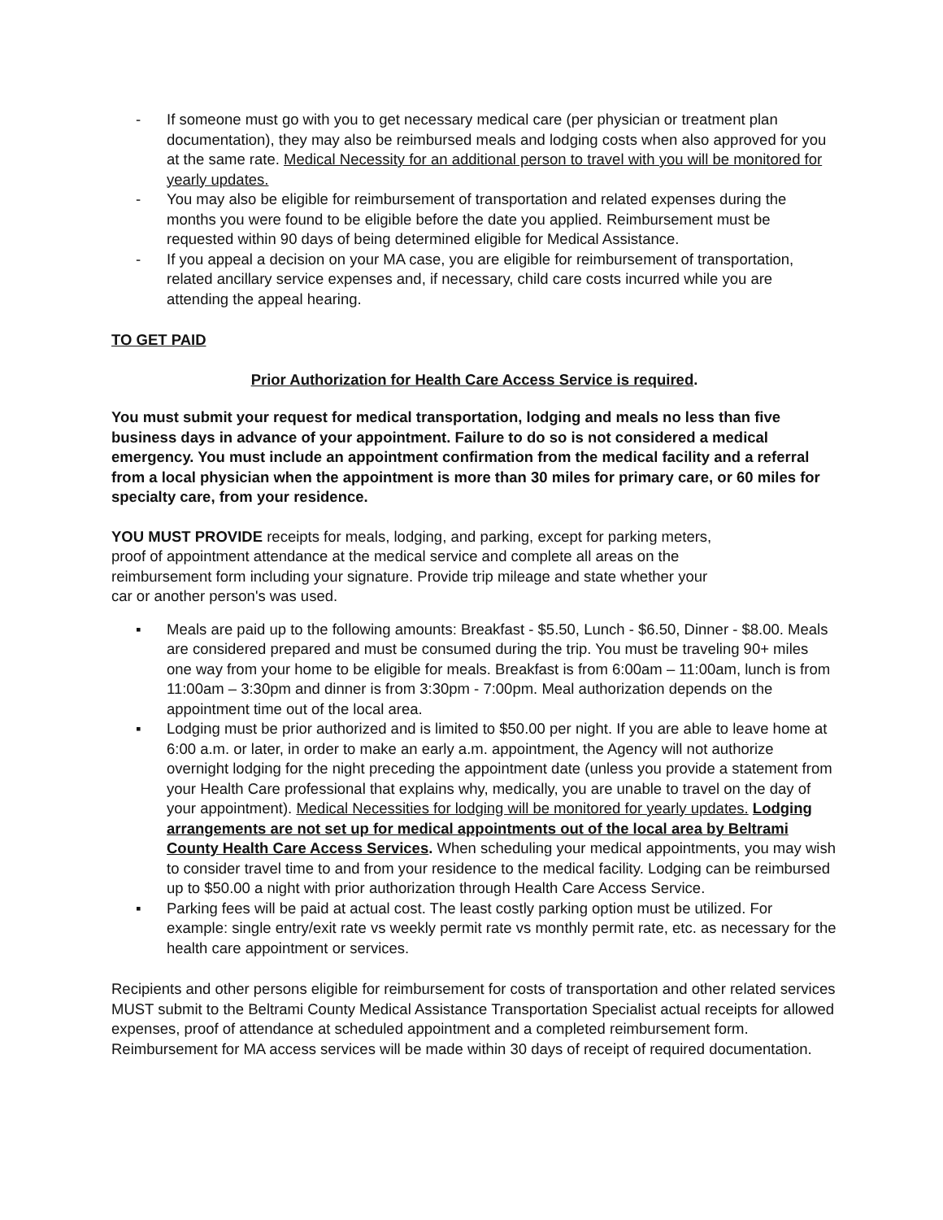- If someone must go with you to get necessary medical care (per physician or treatment plan documentation), they may also be reimbursed meals and lodging costs when also approved for you at the same rate. Medical Necessity for an additional person to travel with you will be monitored for yearly updates.
- You may also be eligible for reimbursement of transportation and related expenses during the months you were found to be eligible before the date you applied. Reimbursement must be requested within 90 days of being determined eligible for Medical Assistance.
- If you appeal a decision on your MA case, you are eligible for reimbursement of transportation, related ancillary service expenses and, if necessary, child care costs incurred while you are attending the appeal hearing.
TO GET PAID
Prior Authorization for Health Care Access Service is required.
You must submit your request for medical transportation, lodging and meals no less than five business days in advance of your appointment. Failure to do so is not considered a medical emergency. You must include an appointment confirmation from the medical facility and a referral from a local physician when the appointment is more than 30 miles for primary care, or 60 miles for specialty care, from your residence.
YOU MUST PROVIDE receipts for meals, lodging, and parking, except for parking meters, proof of appointment attendance at the medical service and complete all areas on the reimbursement form including your signature. Provide trip mileage and state whether your car or another person's was used.
▪ Meals are paid up to the following amounts: Breakfast - $5.50, Lunch - $6.50, Dinner - $8.00. Meals are considered prepared and must be consumed during the trip. You must be traveling 90+ miles one way from your home to be eligible for meals. Breakfast is from 6:00am – 11:00am, lunch is from 11:00am – 3:30pm and dinner is from 3:30pm - 7:00pm. Meal authorization depends on the appointment time out of the local area.
▪ Lodging must be prior authorized and is limited to $50.00 per night. If you are able to leave home at 6:00 a.m. or later, in order to make an early a.m. appointment, the Agency will not authorize overnight lodging for the night preceding the appointment date (unless you provide a statement from your Health Care professional that explains why, medically, you are unable to travel on the day of your appointment). Medical Necessities for lodging will be monitored for yearly updates. Lodging arrangements are not set up for medical appointments out of the local area by Beltrami County Health Care Access Services. When scheduling your medical appointments, you may wish to consider travel time to and from your residence to the medical facility. Lodging can be reimbursed up to $50.00 a night with prior authorization through Health Care Access Service.
▪ Parking fees will be paid at actual cost. The least costly parking option must be utilized. For example: single entry/exit rate vs weekly permit rate vs monthly permit rate, etc. as necessary for the health care appointment or services.
Recipients and other persons eligible for reimbursement for costs of transportation and other related services MUST submit to the Beltrami County Medical Assistance Transportation Specialist actual receipts for allowed expenses, proof of attendance at scheduled appointment and a completed reimbursement form. Reimbursement for MA access services will be made within 30 days of receipt of required documentation.